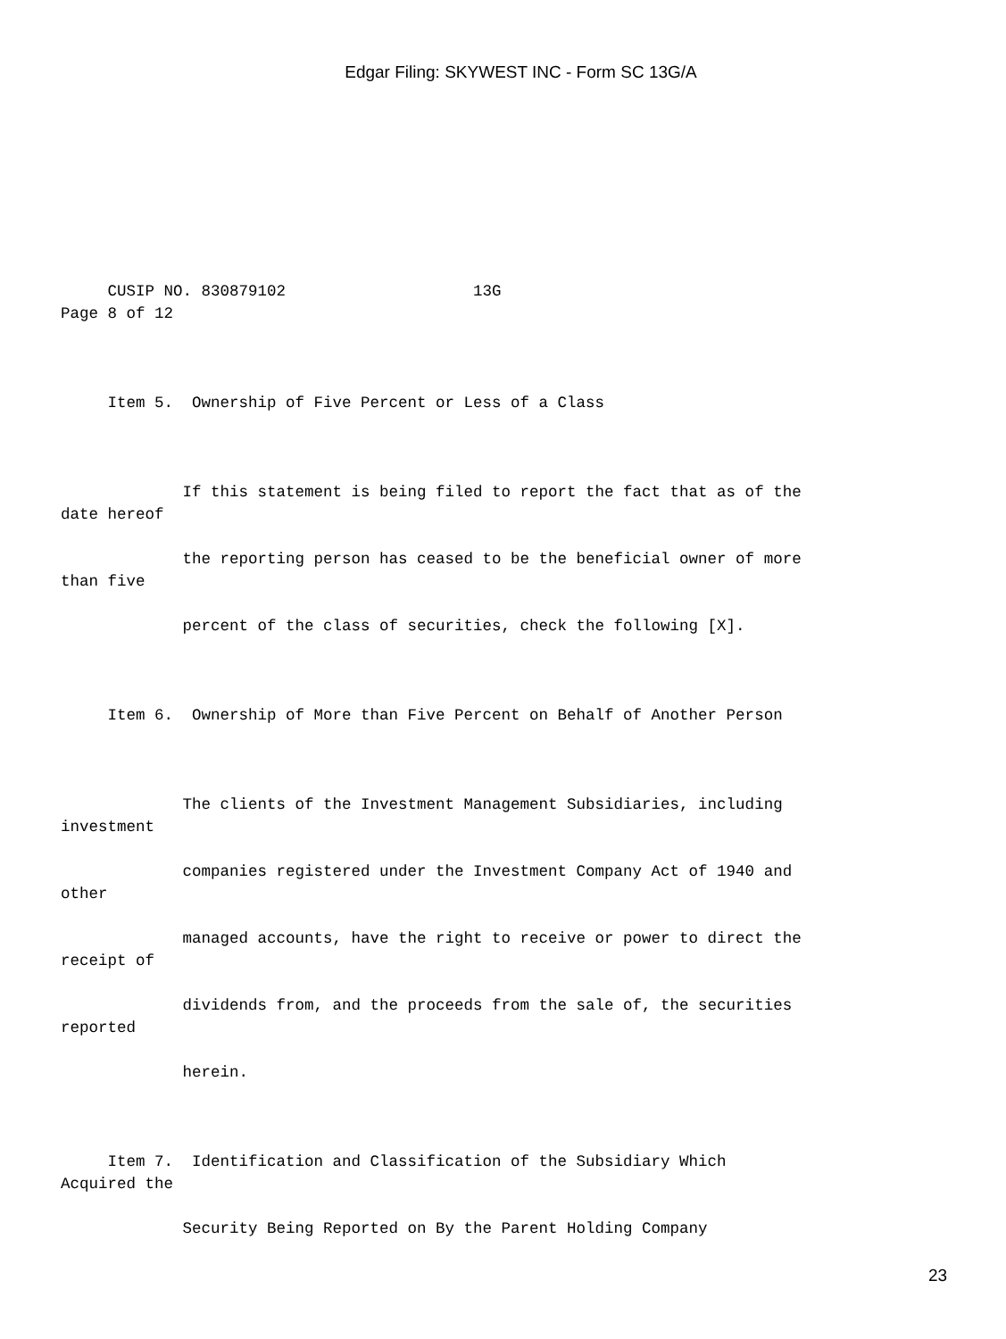Edgar Filing: SKYWEST INC - Form SC 13G/A
     CUSIP NO. 830879102                    13G
Page 8 of 12



     Item 5.  Ownership of Five Percent or Less of a Class



             If this statement is being filed to report the fact that as of the
date hereof

             the reporting person has ceased to be the beneficial owner of more
than five

             percent of the class of securities, check the following [X].



     Item 6.  Ownership of More than Five Percent on Behalf of Another Person



             The clients of the Investment Management Subsidiaries, including
investment

             companies registered under the Investment Company Act of 1940 and
other

             managed accounts, have the right to receive or power to direct the
receipt of

             dividends from, and the proceeds from the sale of, the securities
reported

             herein.



     Item 7.  Identification and Classification of the Subsidiary Which
Acquired the

             Security Being Reported on By the Parent Holding Company
23